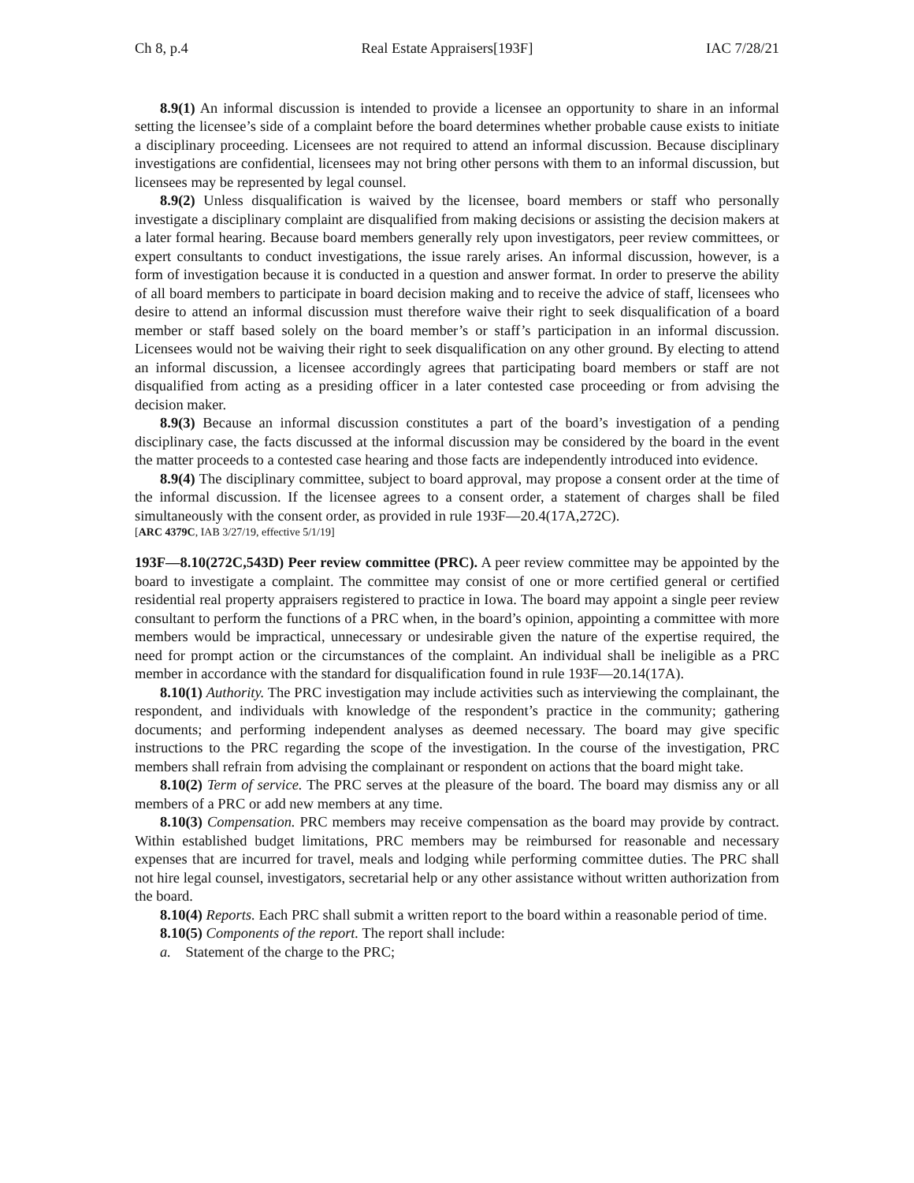Ch 8, p.4 Real Estate Appraisers[193F] IAC 7/28/21
8.9(1) An informal discussion is intended to provide a licensee an opportunity to share in an informal setting the licensee’s side of a complaint before the board determines whether probable cause exists to initiate a disciplinary proceeding. Licensees are not required to attend an informal discussion. Because disciplinary investigations are confidential, licensees may not bring other persons with them to an informal discussion, but licensees may be represented by legal counsel.
8.9(2) Unless disqualification is waived by the licensee, board members or staff who personally investigate a disciplinary complaint are disqualified from making decisions or assisting the decision makers at a later formal hearing. Because board members generally rely upon investigators, peer review committees, or expert consultants to conduct investigations, the issue rarely arises. An informal discussion, however, is a form of investigation because it is conducted in a question and answer format. In order to preserve the ability of all board members to participate in board decision making and to receive the advice of staff, licensees who desire to attend an informal discussion must therefore waive their right to seek disqualification of a board member or staff based solely on the board member’s or staff’s participation in an informal discussion. Licensees would not be waiving their right to seek disqualification on any other ground. By electing to attend an informal discussion, a licensee accordingly agrees that participating board members or staff are not disqualified from acting as a presiding officer in a later contested case proceeding or from advising the decision maker.
8.9(3) Because an informal discussion constitutes a part of the board’s investigation of a pending disciplinary case, the facts discussed at the informal discussion may be considered by the board in the event the matter proceeds to a contested case hearing and those facts are independently introduced into evidence.
8.9(4) The disciplinary committee, subject to board approval, may propose a consent order at the time of the informal discussion. If the licensee agrees to a consent order, a statement of charges shall be filed simultaneously with the consent order, as provided in rule 193F—20.4(17A,272C).
[ARC 4379C, IAB 3/27/19, effective 5/1/19]
193F—8.10(272C,543D) Peer review committee (PRC). A peer review committee may be appointed by the board to investigate a complaint. The committee may consist of one or more certified general or certified residential real property appraisers registered to practice in Iowa. The board may appoint a single peer review consultant to perform the functions of a PRC when, in the board’s opinion, appointing a committee with more members would be impractical, unnecessary or undesirable given the nature of the expertise required, the need for prompt action or the circumstances of the complaint. An individual shall be ineligible as a PRC member in accordance with the standard for disqualification found in rule 193F—20.14(17A).
8.10(1) Authority. The PRC investigation may include activities such as interviewing the complainant, the respondent, and individuals with knowledge of the respondent’s practice in the community; gathering documents; and performing independent analyses as deemed necessary. The board may give specific instructions to the PRC regarding the scope of the investigation. In the course of the investigation, PRC members shall refrain from advising the complainant or respondent on actions that the board might take.
8.10(2) Term of service. The PRC serves at the pleasure of the board. The board may dismiss any or all members of a PRC or add new members at any time.
8.10(3) Compensation. PRC members may receive compensation as the board may provide by contract. Within established budget limitations, PRC members may be reimbursed for reasonable and necessary expenses that are incurred for travel, meals and lodging while performing committee duties. The PRC shall not hire legal counsel, investigators, secretarial help or any other assistance without written authorization from the board.
8.10(4) Reports. Each PRC shall submit a written report to the board within a reasonable period of time.
8.10(5) Components of the report. The report shall include:
a. Statement of the charge to the PRC;